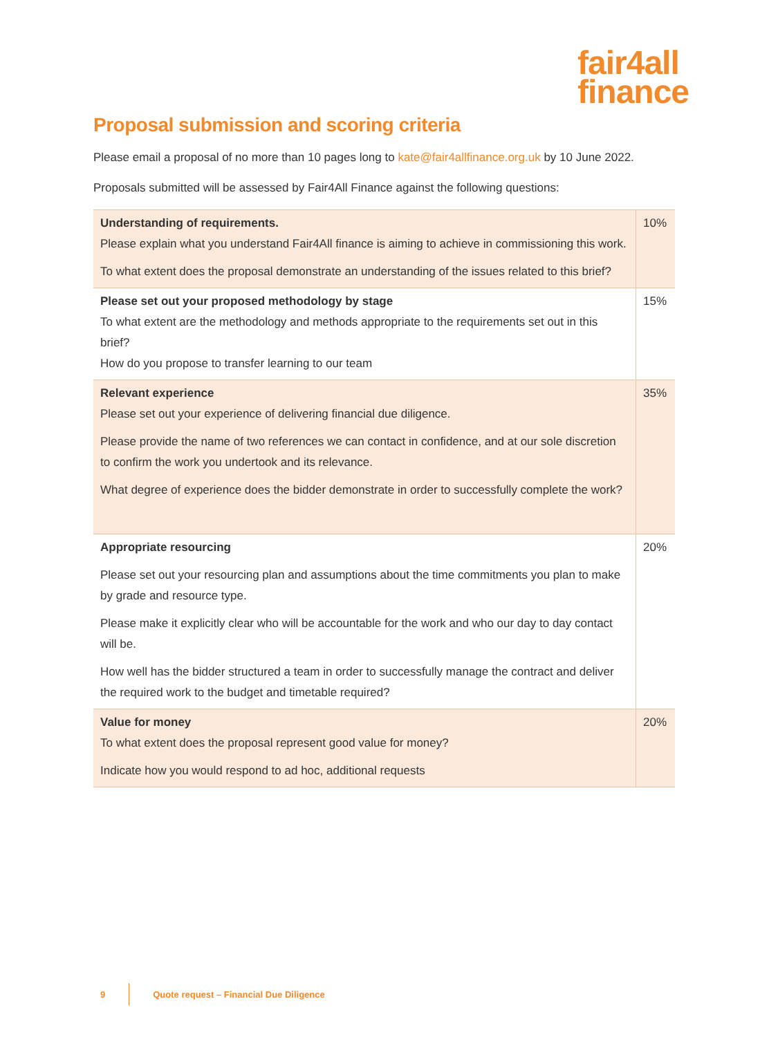fair4all
finance
Proposal submission and scoring criteria
Please email a proposal of no more than 10 pages long to kate@fair4allfinance.org.uk by 10 June 2022.
Proposals submitted will be assessed by Fair4All Finance against the following questions:
| Understanding of requirements. Please explain what you understand Fair4All finance is aiming to achieve in commissioning this work. To what extent does the proposal demonstrate an understanding of the issues related to this brief? | 10% |
| Please set out your proposed methodology by stage To what extent are the methodology and methods appropriate to the requirements set out in this brief? How do you propose to transfer learning to our team | 15% |
| Relevant experience Please set out your experience of delivering financial due diligence. Please provide the name of two references we can contact in confidence, and at our sole discretion to confirm the work you undertook and its relevance. What degree of experience does the bidder demonstrate in order to successfully complete the work? | 35% |
| Appropriate resourcing Please set out your resourcing plan and assumptions about the time commitments you plan to make by grade and resource type. Please make it explicitly clear who will be accountable for the work and who our day to day contact will be. How well has the bidder structured a team in order to successfully manage the contract and deliver the required work to the budget and timetable required? | 20% |
| Value for money To what extent does the proposal represent good value for money? Indicate how you would respond to ad hoc, additional requests | 20% |
9 Quote request – Financial Due Diligence